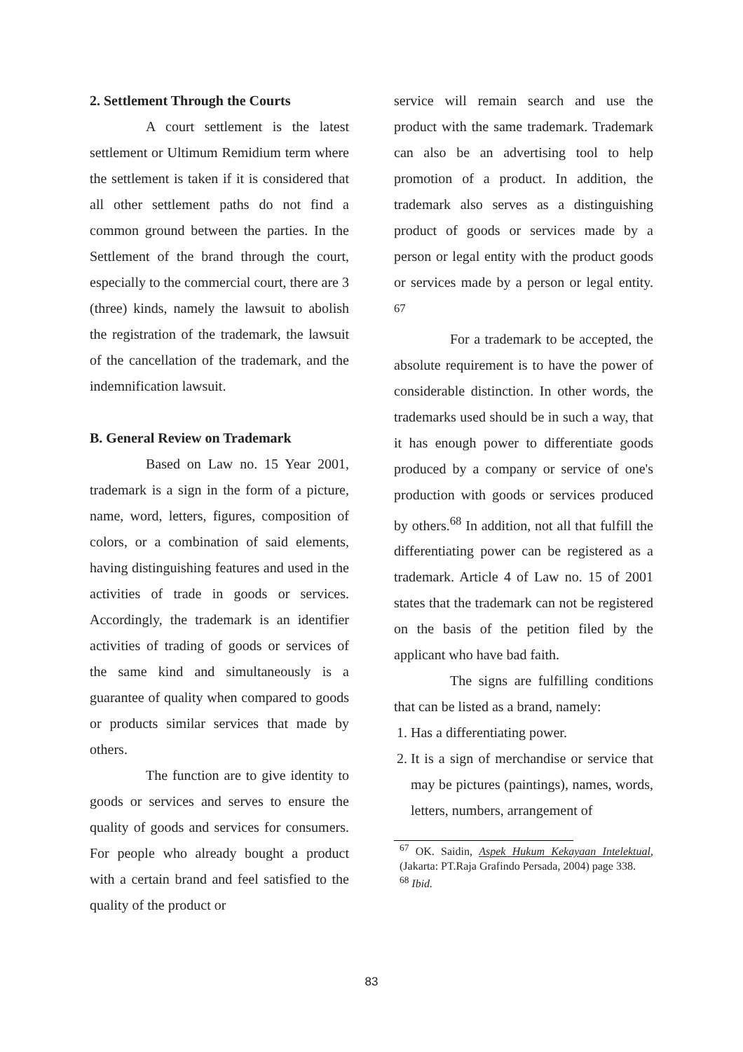2. Settlement Through the Courts
A court settlement is the latest settlement or Ultimum Remidium term where the settlement is taken if it is considered that all other settlement paths do not find a common ground between the parties. In the Settlement of the brand through the court, especially to the commercial court, there are 3 (three) kinds, namely the lawsuit to abolish the registration of the trademark, the lawsuit of the cancellation of the trademark, and the indemnification lawsuit.
B. General Review on Trademark
Based on Law no. 15 Year 2001, trademark is a sign in the form of a picture, name, word, letters, figures, composition of colors, or a combination of said elements, having distinguishing features and used in the activities of trade in goods or services. Accordingly, the trademark is an identifier activities of trading of goods or services of the same kind and simultaneously is a guarantee of quality when compared to goods or products similar services that made by others.
The function are to give identity to goods or services and serves to ensure the quality of goods and services for consumers. For people who already bought a product with a certain brand and feel satisfied to the quality of the product or
service will remain search and use the product with the same trademark. Trademark can also be an advertising tool to help promotion of a product. In addition, the trademark also serves as a distinguishing product of goods or services made by a person or legal entity with the product goods or services made by a person or legal entity. <sup>67</sup>
For a trademark to be accepted, the absolute requirement is to have the power of considerable distinction. In other words, the trademarks used should be in such a way, that it has enough power to differentiate goods produced by a company or service of one's production with goods or services produced by others.<sup>68</sup> In addition, not all that fulfill the differentiating power can be registered as a trademark. Article 4 of Law no. 15 of 2001 states that the trademark can not be registered on the basis of the petition filed by the applicant who have bad faith.
The signs are fulfilling conditions that can be listed as a brand, namely:
1. Has a differentiating power.
2. It is a sign of merchandise or service that may be pictures (paintings), names, words, letters, numbers, arrangement of
<sup>67</sup> OK. Saidin, Aspek Hukum Kekayaan Intelektual, (Jakarta: PT.Raja Grafindo Persada, 2004) page 338.
<sup>68</sup> Ibid.
83